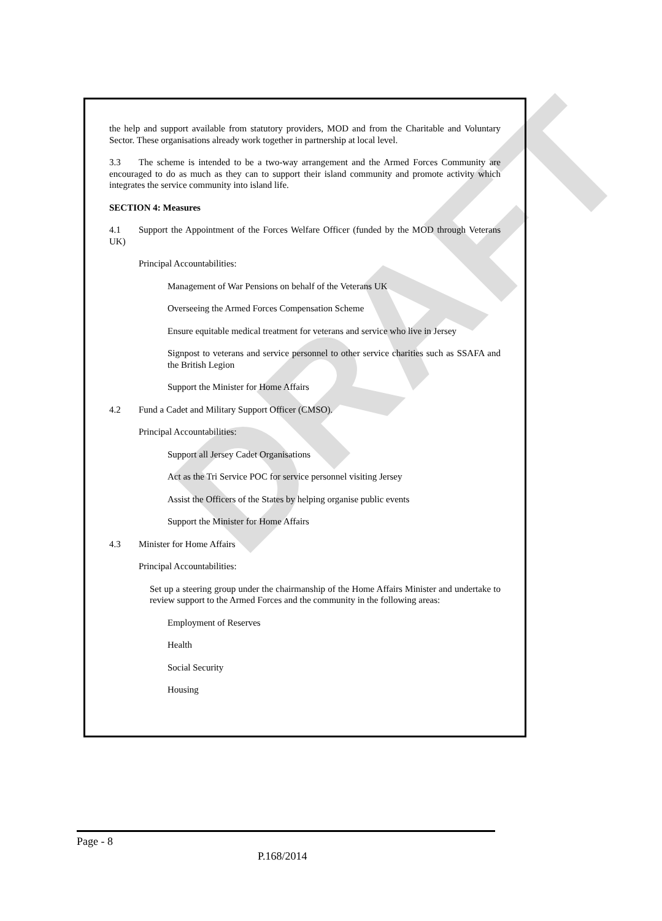DRAFT
the help and support available from statutory providers, MOD and from the Charitable and Voluntary Sector. These organisations already work together in partnership at local level.
3.3 The scheme is intended to be a two-way arrangement and the Armed Forces Community are encouraged to do as much as they can to support their island community and promote activity which integrates the service community into island life.
SECTION 4: Measures
4.1 Support the Appointment of the Forces Welfare Officer (funded by the MOD through Veterans UK)
Principal Accountabilities:
Management of War Pensions on behalf of the Veterans UK
Overseeing the Armed Forces Compensation Scheme
Ensure equitable medical treatment for veterans and service who live in Jersey
Signpost to veterans and service personnel to other service charities such as SSAFA and the British Legion
Support the Minister for Home Affairs
4.2 Fund a Cadet and Military Support Officer (CMSO).
Principal Accountabilities:
Support all Jersey Cadet Organisations
Act as the Tri Service POC for service personnel visiting Jersey
Assist the Officers of the States by helping organise public events
Support the Minister for Home Affairs
4.3 Minister for Home Affairs
Principal Accountabilities:
Set up a steering group under the chairmanship of the Home Affairs Minister and undertake to review support to the Armed Forces and the community in the following areas:
Employment of Reserves
Health
Social Security
Housing
Page - 8
P.168/2014